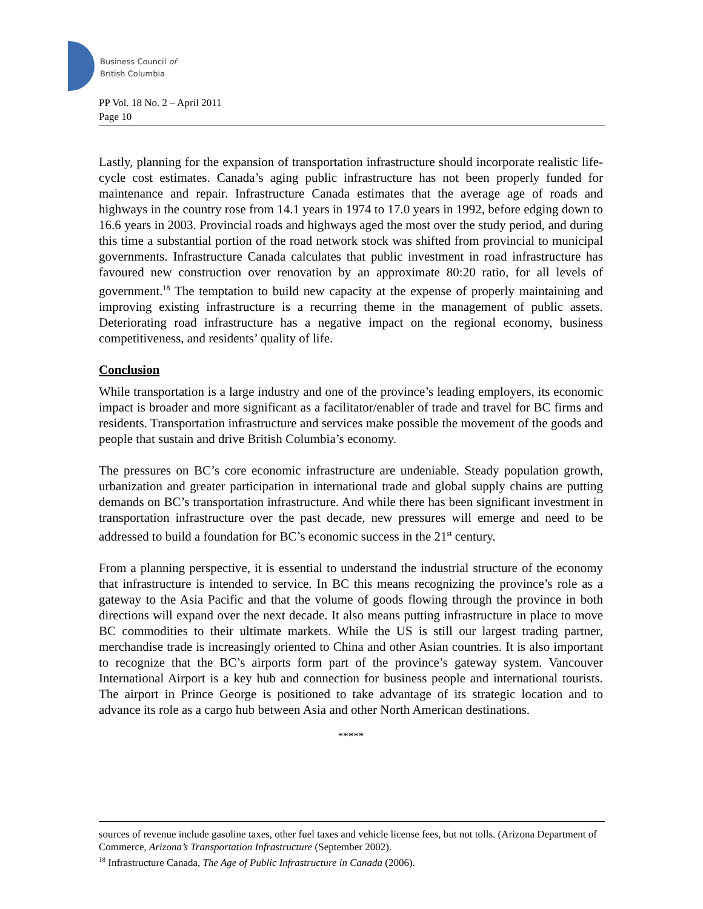Business Council of
British Columbia
PP Vol. 18 No. 2 – April 2011
Page 10
Lastly, planning for the expansion of transportation infrastructure should incorporate realistic life-cycle cost estimates. Canada’s aging public infrastructure has not been properly funded for maintenance and repair. Infrastructure Canada estimates that the average age of roads and highways in the country rose from 14.1 years in 1974 to 17.0 years in 1992, before edging down to 16.6 years in 2003. Provincial roads and highways aged the most over the study period, and during this time a substantial portion of the road network stock was shifted from provincial to municipal governments. Infrastructure Canada calculates that public investment in road infrastructure has favoured new construction over renovation by an approximate 80:20 ratio, for all levels of government.<sup>18</sup> The temptation to build new capacity at the expense of properly maintaining and improving existing infrastructure is a recurring theme in the management of public assets. Deteriorating road infrastructure has a negative impact on the regional economy, business competitiveness, and residents’ quality of life.
Conclusion
While transportation is a large industry and one of the province’s leading employers, its economic impact is broader and more significant as a facilitator/enabler of trade and travel for BC firms and residents. Transportation infrastructure and services make possible the movement of the goods and people that sustain and drive British Columbia’s economy.
The pressures on BC’s core economic infrastructure are undeniable. Steady population growth, urbanization and greater participation in international trade and global supply chains are putting demands on BC’s transportation infrastructure. And while there has been significant investment in transportation infrastructure over the past decade, new pressures will emerge and need to be addressed to build a foundation for BC’s economic success in the 21<sup>st</sup> century.
From a planning perspective, it is essential to understand the industrial structure of the economy that infrastructure is intended to service. In BC this means recognizing the province’s role as a gateway to the Asia Pacific and that the volume of goods flowing through the province in both directions will expand over the next decade. It also means putting infrastructure in place to move BC commodities to their ultimate markets. While the US is still our largest trading partner, merchandise trade is increasingly oriented to China and other Asian countries. It is also important to recognize that the BC’s airports form part of the province’s gateway system. Vancouver International Airport is a key hub and connection for business people and international tourists. The airport in Prince George is positioned to take advantage of its strategic location and to advance its role as a cargo hub between Asia and other North American destinations.
*****
sources of revenue include gasoline taxes, other fuel taxes and vehicle license fees, but not tolls. (Arizona Department of Commerce, Arizona’s Transportation Infrastructure (September 2002).
<sup>18</sup> Infrastructure Canada, The Age of Public Infrastructure in Canada (2006).